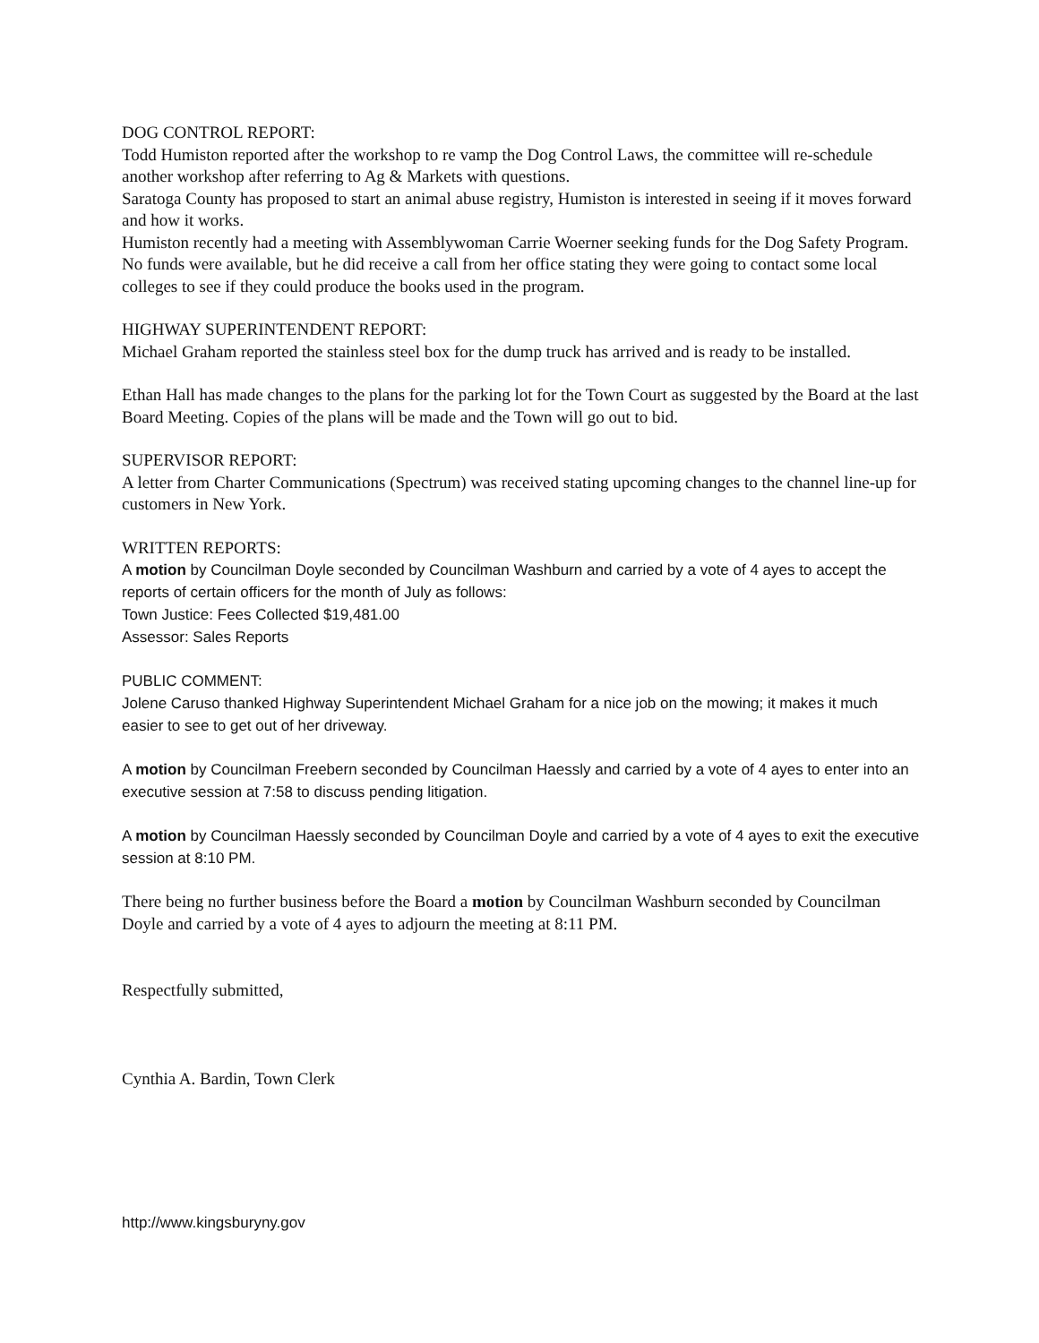DOG CONTROL REPORT:
Todd Humiston reported after the workshop to re vamp the Dog Control Laws, the committee will re-schedule another workshop after referring to Ag & Markets with questions.
Saratoga County has proposed to start an animal abuse registry, Humiston is interested in seeing if it moves forward and how it works.
Humiston recently had a meeting with Assemblywoman Carrie Woerner seeking funds for the Dog Safety Program. No funds were available, but he did receive a call from her office stating they were going to contact some local colleges to see if they could produce the books used in the program.
HIGHWAY SUPERINTENDENT REPORT:
Michael Graham reported the stainless steel box for the dump truck has arrived and is ready to be installed.
Ethan Hall has made changes to the plans for the parking lot for the Town Court as suggested by the Board at the last Board Meeting. Copies of the plans will be made and the Town will go out to bid.
SUPERVISOR REPORT:
A letter from Charter Communications (Spectrum) was received stating upcoming changes to the channel line-up for customers in New York.
WRITTEN REPORTS:
A motion by Councilman Doyle seconded by Councilman Washburn and carried by a vote of 4 ayes to accept the reports of certain officers for the month of July as follows:
Town Justice: Fees Collected $19,481.00
Assessor: Sales Reports
PUBLIC COMMENT:
Jolene Caruso thanked Highway Superintendent Michael Graham for a nice job on the mowing; it makes it much easier to see to get out of her driveway.
A motion by Councilman Freebern seconded by Councilman Haessly and carried by a vote of 4 ayes to enter into an executive session at 7:58 to discuss pending litigation.
A motion by Councilman Haessly seconded by Councilman Doyle and carried by a vote of 4 ayes to exit the executive session at 8:10 PM.
There being no further business before the Board a motion by Councilman Washburn seconded by Councilman Doyle and carried by a vote of 4 ayes to adjourn the meeting at 8:11 PM.
Respectfully submitted,
Cynthia A. Bardin, Town Clerk
http://www.kingsburyny.gov